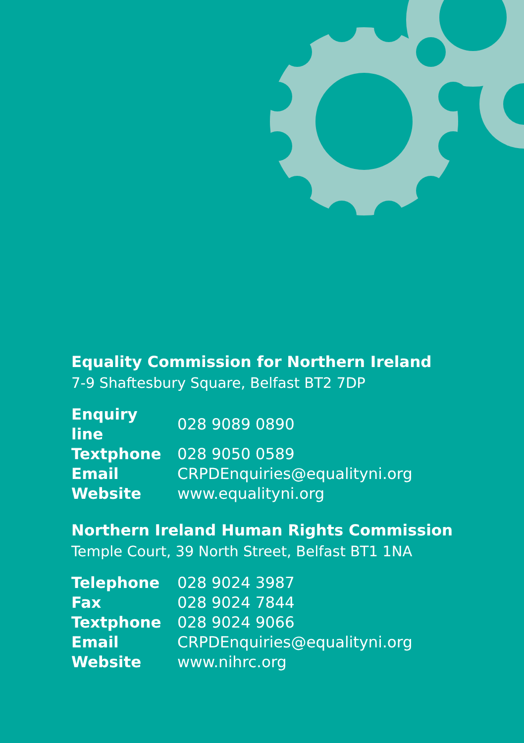Equality Commission for Northern Ireland
7-9 Shaftesbury Square, Belfast BT2 7DP
| Enquiry line | 028 9089 0890 |
| Textphone | 028 9050 0589 |
| Email | CRPDEnquiries@equalityni.org |
| Website | www.equalityni.org |
Northern Ireland Human Rights Commission
Temple Court, 39 North Street, Belfast BT1 1NA
| Telephone | 028 9024 3987 |
| Fax | 028 9024 7844 |
| Textphone | 028 9024 9066 |
| Email | CRPDEnquiries@equalityni.org |
| Website | www.nihrc.org |